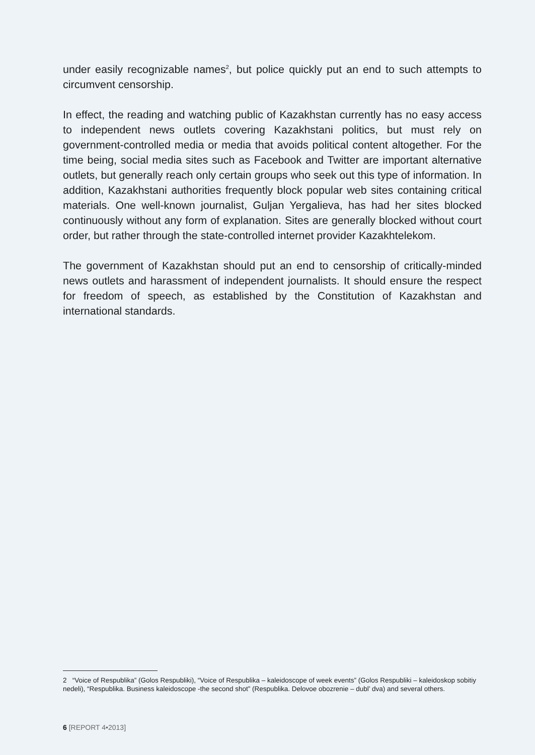under easily recognizable names<sup>2</sup>, but police quickly put an end to such attempts to circumvent censorship.
In effect, the reading and watching public of Kazakhstan currently has no easy access to independent news outlets covering Kazakhstani politics, but must rely on government-controlled media or media that avoids political content altogether. For the time being, social media sites such as Facebook and Twitter are important alternative outlets, but generally reach only certain groups who seek out this type of information. In addition, Kazakhstani authorities frequently block popular web sites containing critical materials. One well-known journalist, Guljan Yergalieva, has had her sites blocked continuously without any form of explanation. Sites are generally blocked without court order, but rather through the state-controlled internet provider Kazakhtelekom.
The government of Kazakhstan should put an end to censorship of critically-minded news outlets and harassment of independent journalists. It should ensure the respect for freedom of speech, as established by the Constitution of Kazakhstan and international standards.
2 “Voice of Respublika” (Golos Respubliki), “Voice of Respublika – kaleidoscope of week events” (Golos Respubliki – kaleidoskop sobitiy nedeli), “Respublika. Business kaleidoscope -the second shot” (Respublika. Delovoe obozrenie – dubl’ dva) and several others.
6 [REPORT 4•2013]